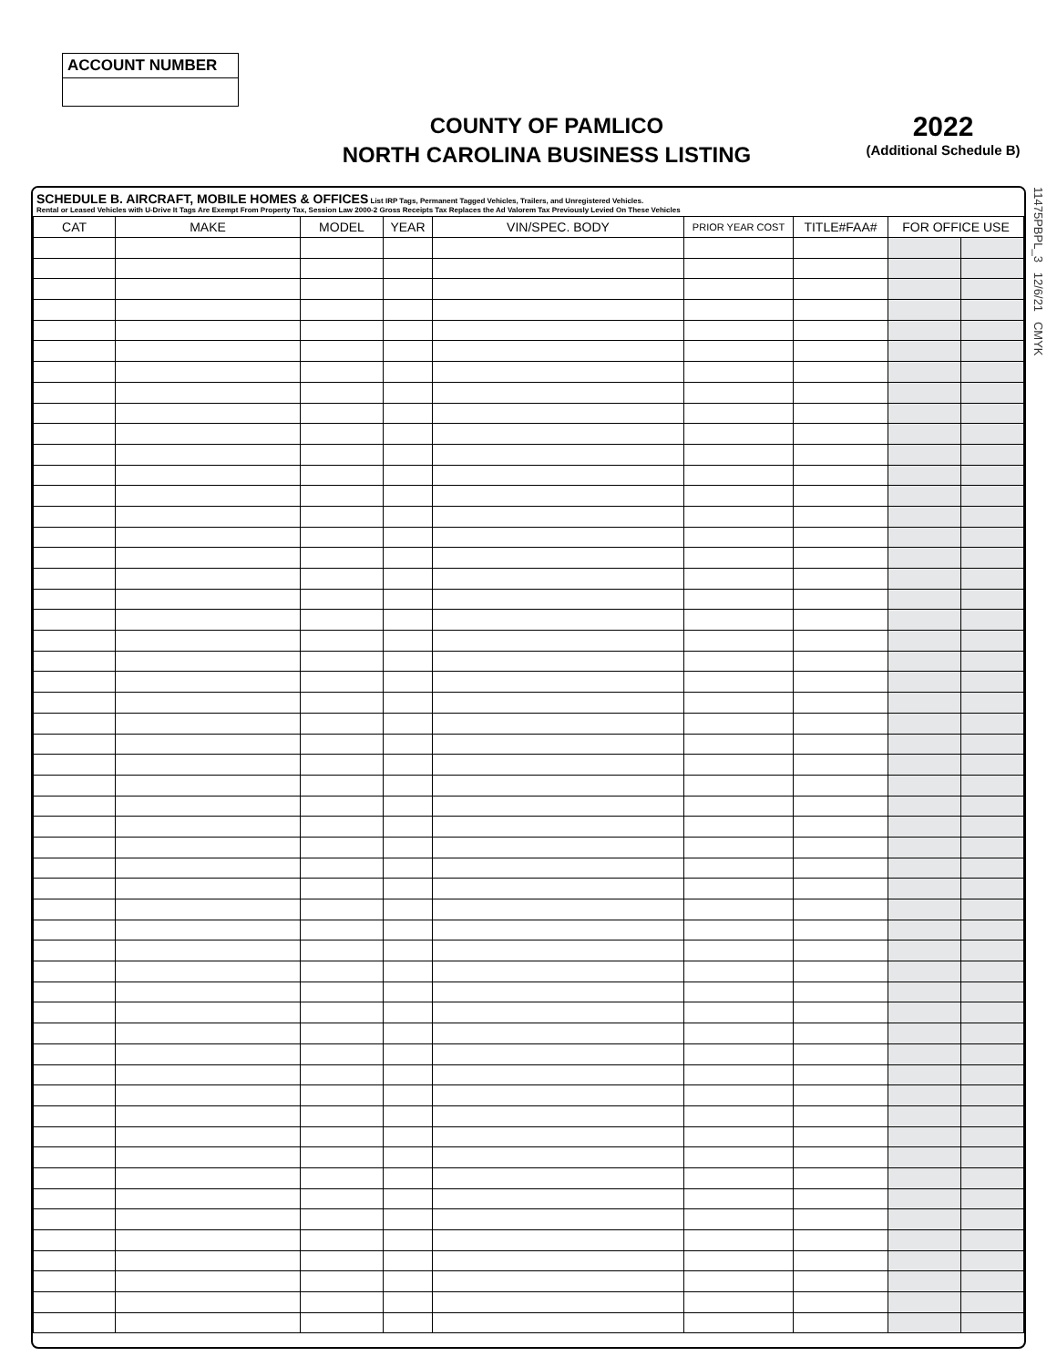ACCOUNT NUMBER
COUNTY OF PAMLICO
NORTH CAROLINA BUSINESS LISTING
2022
(Additional Schedule B)
11475PBPL_3 12/6/21 CMYK
SCHEDULE B. AIRCRAFT, MOBILE HOMES & OFFICES List IRP Tags, Permanent Tagged Vehicles, Trailers, and Unregistered Vehicles.
Rental or Leased Vehicles with U-Drive It Tags Are Exempt From Property Tax, Session Law 2000-2 Gross Receipts Tax Replaces the Ad Valorem Tax Previously Levied On These Vehicles
| CAT | MAKE | MODEL | YEAR | VIN/SPEC. BODY | PRIOR YEAR COST | TITLE#FAA# | FOR OFFICE USE | |
| --- | --- | --- | --- | --- | --- | --- | --- | --- |